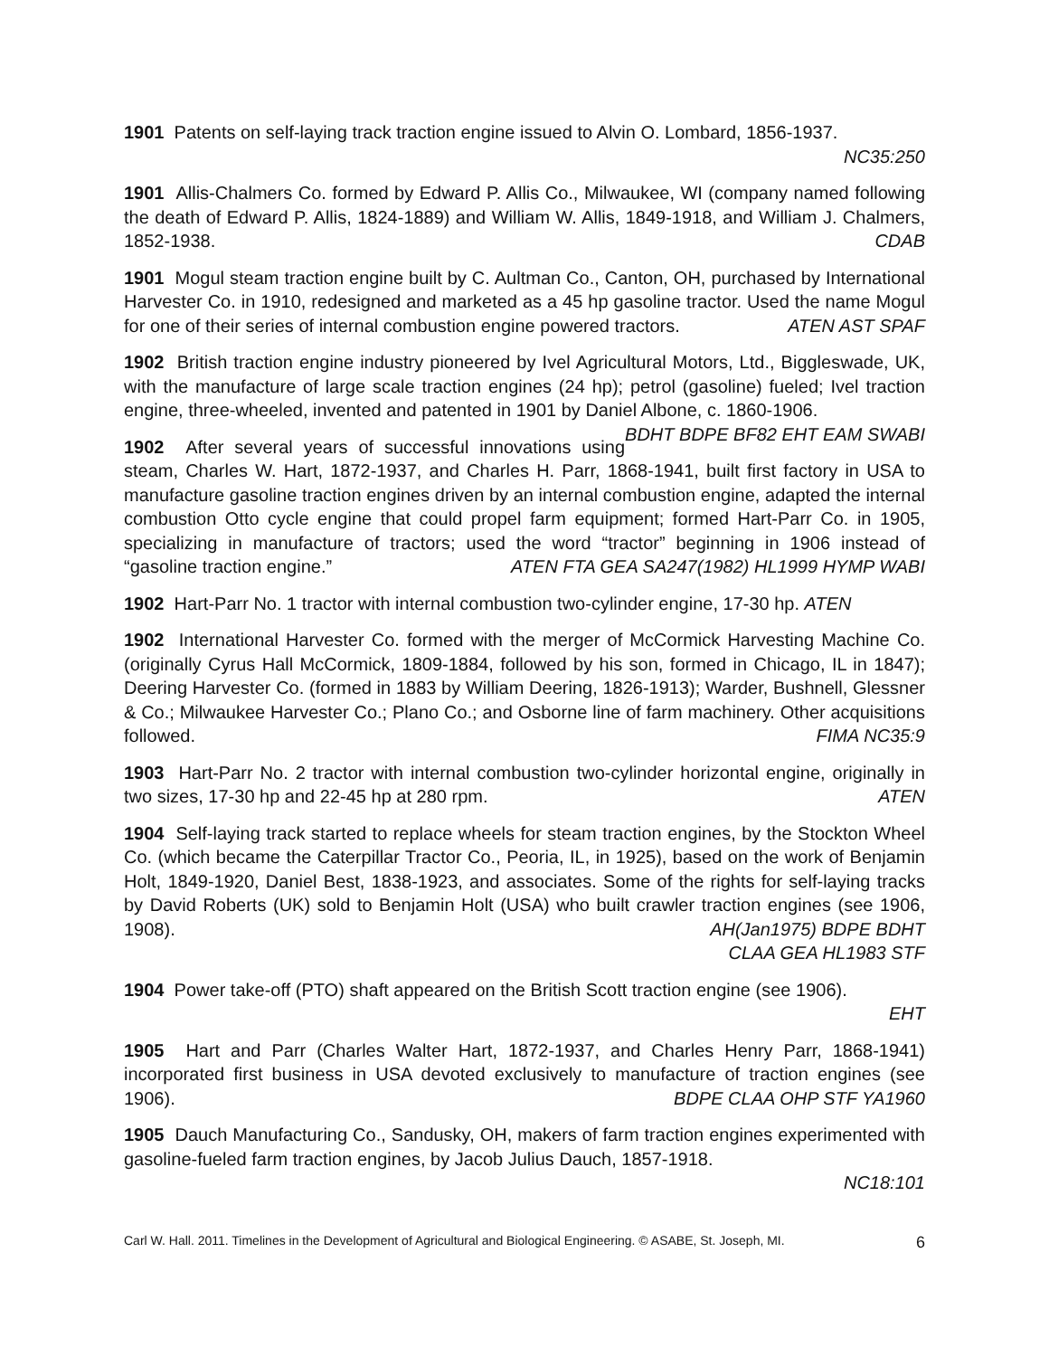1901 Patents on self-laying track traction engine issued to Alvin O. Lombard, 1856-1937.
NC35:250
1901 Allis-Chalmers Co. formed by Edward P. Allis Co., Milwaukee, WI (company named following the death of Edward P. Allis, 1824-1889) and William W. Allis, 1849-1918, and William J. Chalmers, 1852-1938. CDAB
1901 Mogul steam traction engine built by C. Aultman Co., Canton, OH, purchased by International Harvester Co. in 1910, redesigned and marketed as a 45 hp gasoline tractor. Used the name Mogul for one of their series of internal combustion engine powered tractors. ATEN AST SPAF
1902 British traction engine industry pioneered by Ivel Agricultural Motors, Ltd., Biggleswade, UK, with the manufacture of large scale traction engines (24 hp); petrol (gasoline) fueled; Ivel traction engine, three-wheeled, invented and patented in 1901 by Daniel Albone, c. 1860-1906. BDHT BDPE BF82 EHT EAM SWABI
1902 After several years of successful innovations using steam, Charles W. Hart, 1872-1937, and Charles H. Parr, 1868-1941, built first factory in USA to manufacture gasoline traction engines driven by an internal combustion engine, adapted the internal combustion Otto cycle engine that could propel farm equipment; formed Hart-Parr Co. in 1905, specializing in manufacture of tractors; used the word “tractor” beginning in 1906 instead of “gasoline traction engine.” ATEN FTA GEA SA247(1982) HL1999 HYMP WABI
1902 Hart-Parr No. 1 tractor with internal combustion two-cylinder engine, 17-30 hp. ATEN
1902 International Harvester Co. formed with the merger of McCormick Harvesting Machine Co. (originally Cyrus Hall McCormick, 1809-1884, followed by his son, formed in Chicago, IL in 1847); Deering Harvester Co. (formed in 1883 by William Deering, 1826-1913); Warder, Bushnell, Glessner & Co.; Milwaukee Harvester Co.; Plano Co.; and Osborne line of farm machinery. Other acquisitions followed. FIMA NC35:9
1903 Hart-Parr No. 2 tractor with internal combustion two-cylinder horizontal engine, originally in two sizes, 17-30 hp and 22-45 hp at 280 rpm. ATEN
1904 Self-laying track started to replace wheels for steam traction engines, by the Stockton Wheel Co. (which became the Caterpillar Tractor Co., Peoria, IL, in 1925), based on the work of Benjamin Holt, 1849-1920, Daniel Best, 1838-1923, and associates. Some of the rights for self-laying tracks by David Roberts (UK) sold to Benjamin Holt (USA) who built crawler traction engines (see 1906, 1908). AH(Jan1975) BDPE BDHT
CLAA GEA HL1983 STF
1904 Power take-off (PTO) shaft appeared on the British Scott traction engine (see 1906).
EHT
1905 Hart and Parr (Charles Walter Hart, 1872-1937, and Charles Henry Parr, 1868-1941) incorporated first business in USA devoted exclusively to manufacture of traction engines (see 1906). BDPE CLAA OHP STF YA1960
1905 Dauch Manufacturing Co., Sandusky, OH, makers of farm traction engines experimented with gasoline-fueled farm traction engines, by Jacob Julius Dauch, 1857-1918.
NC18:101
Carl W. Hall. 2011. Timelines in the Development of Agricultural and Biological Engineering. © ASABE, St. Joseph, MI. 6